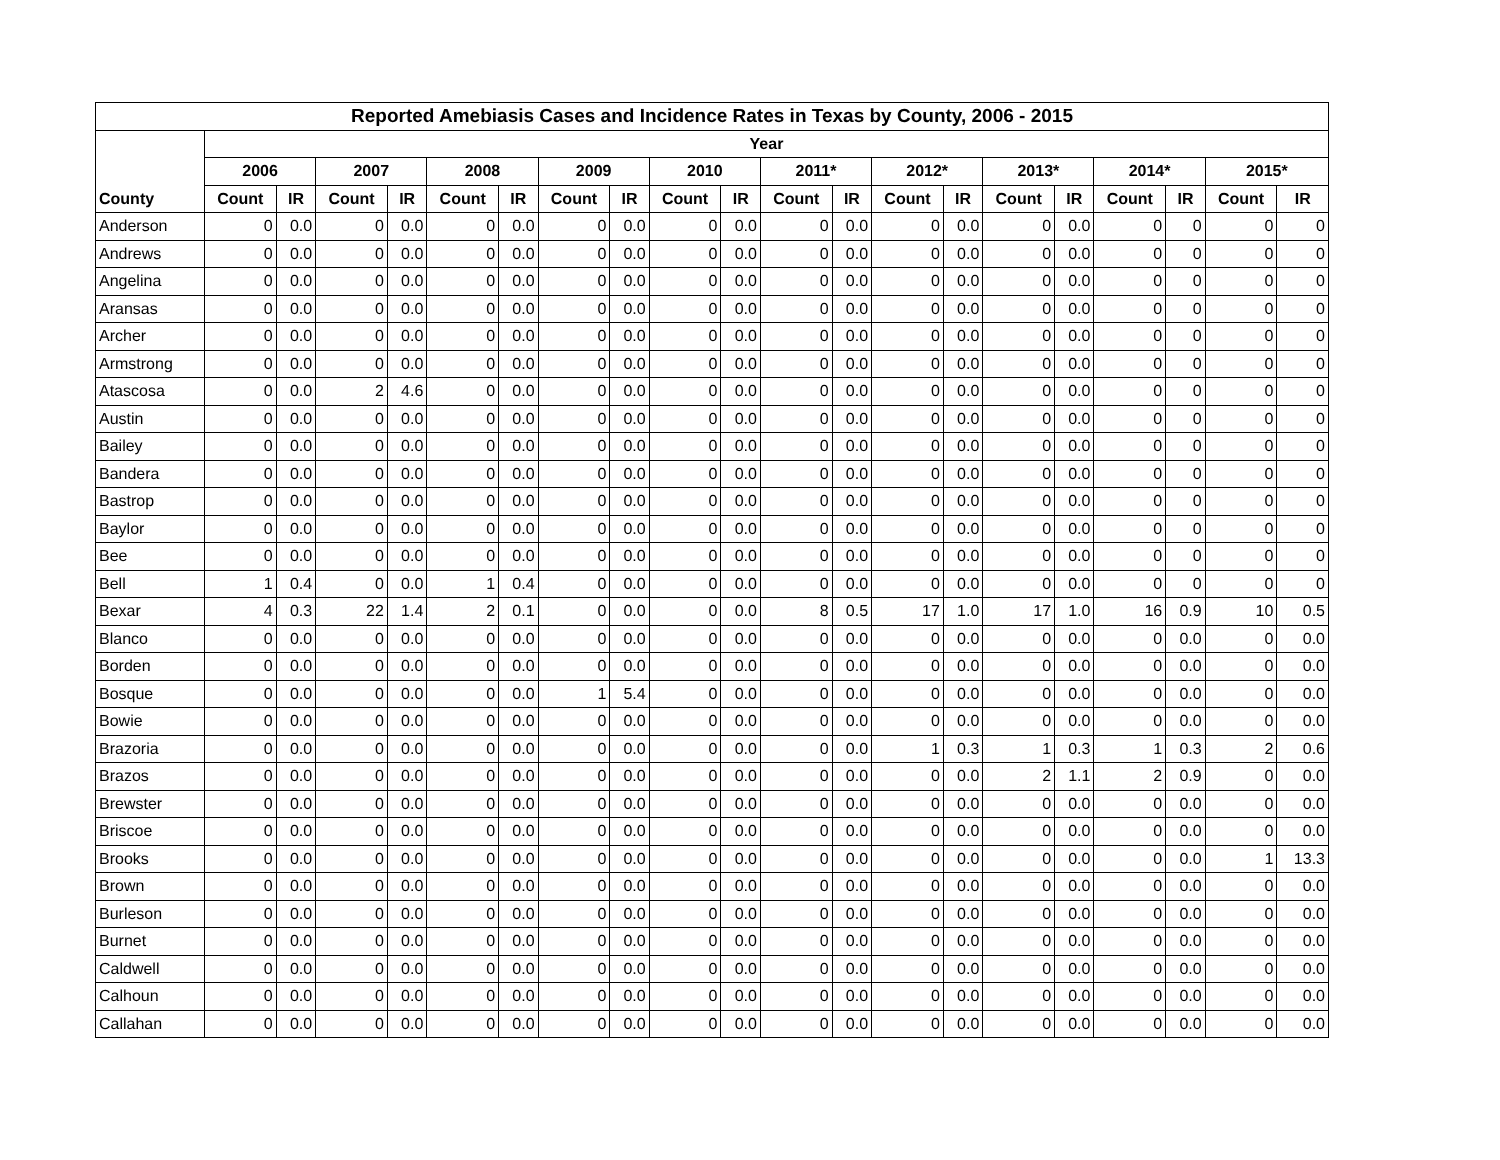| Reported Amebiasis Cases and Incidence Rates in Texas by County, 2006 - 2015 | | | | | | | | | | | | | | | | | | | | |
| --- | --- | --- | --- | --- | --- | --- | --- | --- | --- | --- | --- | --- | --- | --- | --- | --- | --- | --- | --- | --- |
| | Year | | | | | | | | | | | | | | | | | | | |
| | 2006 | | 2007 | | 2008 | | 2009 | | 2010 | | 2011* | | 2012* | | 2013* | | 2014* | | 2015* | |
| County | Count | IR | Count | IR | Count | IR | Count | IR | Count | IR | Count | IR | Count | IR | Count | IR | Count | IR | Count | IR |
| Anderson | 0 | 0.0 | 0 | 0.0 | 0 | 0.0 | 0 | 0.0 | 0 | 0.0 | 0 | 0.0 | 0 | 0.0 | 0 | 0.0 | 0 | 0 | 0 | 0 |
| Andrews | 0 | 0.0 | 0 | 0.0 | 0 | 0.0 | 0 | 0.0 | 0 | 0.0 | 0 | 0.0 | 0 | 0.0 | 0 | 0.0 | 0 | 0 | 0 | 0 |
| Angelina | 0 | 0.0 | 0 | 0.0 | 0 | 0.0 | 0 | 0.0 | 0 | 0.0 | 0 | 0.0 | 0 | 0.0 | 0 | 0.0 | 0 | 0 | 0 | 0 |
| Aransas | 0 | 0.0 | 0 | 0.0 | 0 | 0.0 | 0 | 0.0 | 0 | 0.0 | 0 | 0.0 | 0 | 0.0 | 0 | 0.0 | 0 | 0 | 0 | 0 |
| Archer | 0 | 0.0 | 0 | 0.0 | 0 | 0.0 | 0 | 0.0 | 0 | 0.0 | 0 | 0.0 | 0 | 0.0 | 0 | 0.0 | 0 | 0 | 0 | 0 |
| Armstrong | 0 | 0.0 | 0 | 0.0 | 0 | 0.0 | 0 | 0.0 | 0 | 0.0 | 0 | 0.0 | 0 | 0.0 | 0 | 0.0 | 0 | 0 | 0 | 0 |
| Atascosa | 0 | 0.0 | 2 | 4.6 | 0 | 0.0 | 0 | 0.0 | 0 | 0.0 | 0 | 0.0 | 0 | 0.0 | 0 | 0.0 | 0 | 0 | 0 | 0 |
| Austin | 0 | 0.0 | 0 | 0.0 | 0 | 0.0 | 0 | 0.0 | 0 | 0.0 | 0 | 0.0 | 0 | 0.0 | 0 | 0.0 | 0 | 0 | 0 | 0 |
| Bailey | 0 | 0.0 | 0 | 0.0 | 0 | 0.0 | 0 | 0.0 | 0 | 0.0 | 0 | 0.0 | 0 | 0.0 | 0 | 0.0 | 0 | 0 | 0 | 0 |
| Bandera | 0 | 0.0 | 0 | 0.0 | 0 | 0.0 | 0 | 0.0 | 0 | 0.0 | 0 | 0.0 | 0 | 0.0 | 0 | 0.0 | 0 | 0 | 0 | 0 |
| Bastrop | 0 | 0.0 | 0 | 0.0 | 0 | 0.0 | 0 | 0.0 | 0 | 0.0 | 0 | 0.0 | 0 | 0.0 | 0 | 0.0 | 0 | 0 | 0 | 0 |
| Baylor | 0 | 0.0 | 0 | 0.0 | 0 | 0.0 | 0 | 0.0 | 0 | 0.0 | 0 | 0.0 | 0 | 0.0 | 0 | 0.0 | 0 | 0 | 0 | 0 |
| Bee | 0 | 0.0 | 0 | 0.0 | 0 | 0.0 | 0 | 0.0 | 0 | 0.0 | 0 | 0.0 | 0 | 0.0 | 0 | 0.0 | 0 | 0 | 0 | 0 |
| Bell | 1 | 0.4 | 0 | 0.0 | 1 | 0.4 | 0 | 0.0 | 0 | 0.0 | 0 | 0.0 | 0 | 0.0 | 0 | 0.0 | 0 | 0 | 0 | 0 |
| Bexar | 4 | 0.3 | 22 | 1.4 | 2 | 0.1 | 0 | 0.0 | 0 | 0.0 | 8 | 0.5 | 17 | 1.0 | 17 | 1.0 | 16 | 0.9 | 10 | 0.5 |
| Blanco | 0 | 0.0 | 0 | 0.0 | 0 | 0.0 | 0 | 0.0 | 0 | 0.0 | 0 | 0.0 | 0 | 0.0 | 0 | 0.0 | 0 | 0.0 | 0 | 0.0 |
| Borden | 0 | 0.0 | 0 | 0.0 | 0 | 0.0 | 0 | 0.0 | 0 | 0.0 | 0 | 0.0 | 0 | 0.0 | 0 | 0.0 | 0 | 0.0 | 0 | 0.0 |
| Bosque | 0 | 0.0 | 0 | 0.0 | 0 | 0.0 | 1 | 5.4 | 0 | 0.0 | 0 | 0.0 | 0 | 0.0 | 0 | 0.0 | 0 | 0.0 | 0 | 0.0 |
| Bowie | 0 | 0.0 | 0 | 0.0 | 0 | 0.0 | 0 | 0.0 | 0 | 0.0 | 0 | 0.0 | 0 | 0.0 | 0 | 0.0 | 0 | 0.0 | 0 | 0.0 |
| Brazoria | 0 | 0.0 | 0 | 0.0 | 0 | 0.0 | 0 | 0.0 | 0 | 0.0 | 0 | 0.0 | 1 | 0.3 | 1 | 0.3 | 1 | 0.3 | 2 | 0.6 |
| Brazos | 0 | 0.0 | 0 | 0.0 | 0 | 0.0 | 0 | 0.0 | 0 | 0.0 | 0 | 0.0 | 0 | 0.0 | 2 | 1.1 | 2 | 0.9 | 0 | 0.0 |
| Brewster | 0 | 0.0 | 0 | 0.0 | 0 | 0.0 | 0 | 0.0 | 0 | 0.0 | 0 | 0.0 | 0 | 0.0 | 0 | 0.0 | 0 | 0.0 | 0 | 0.0 |
| Briscoe | 0 | 0.0 | 0 | 0.0 | 0 | 0.0 | 0 | 0.0 | 0 | 0.0 | 0 | 0.0 | 0 | 0.0 | 0 | 0.0 | 0 | 0.0 | 0 | 0.0 |
| Brooks | 0 | 0.0 | 0 | 0.0 | 0 | 0.0 | 0 | 0.0 | 0 | 0.0 | 0 | 0.0 | 0 | 0.0 | 0 | 0.0 | 0 | 0.0 | 1 | 13.3 |
| Brown | 0 | 0.0 | 0 | 0.0 | 0 | 0.0 | 0 | 0.0 | 0 | 0.0 | 0 | 0.0 | 0 | 0.0 | 0 | 0.0 | 0 | 0.0 | 0 | 0.0 |
| Burleson | 0 | 0.0 | 0 | 0.0 | 0 | 0.0 | 0 | 0.0 | 0 | 0.0 | 0 | 0.0 | 0 | 0.0 | 0 | 0.0 | 0 | 0.0 | 0 | 0.0 |
| Burnet | 0 | 0.0 | 0 | 0.0 | 0 | 0.0 | 0 | 0.0 | 0 | 0.0 | 0 | 0.0 | 0 | 0.0 | 0 | 0.0 | 0 | 0.0 | 0 | 0.0 |
| Caldwell | 0 | 0.0 | 0 | 0.0 | 0 | 0.0 | 0 | 0.0 | 0 | 0.0 | 0 | 0.0 | 0 | 0.0 | 0 | 0.0 | 0 | 0.0 | 0 | 0.0 |
| Calhoun | 0 | 0.0 | 0 | 0.0 | 0 | 0.0 | 0 | 0.0 | 0 | 0.0 | 0 | 0.0 | 0 | 0.0 | 0 | 0.0 | 0 | 0.0 | 0 | 0.0 |
| Callahan | 0 | 0.0 | 0 | 0.0 | 0 | 0.0 | 0 | 0.0 | 0 | 0.0 | 0 | 0.0 | 0 | 0.0 | 0 | 0.0 | 0 | 0.0 | 0 | 0.0 |